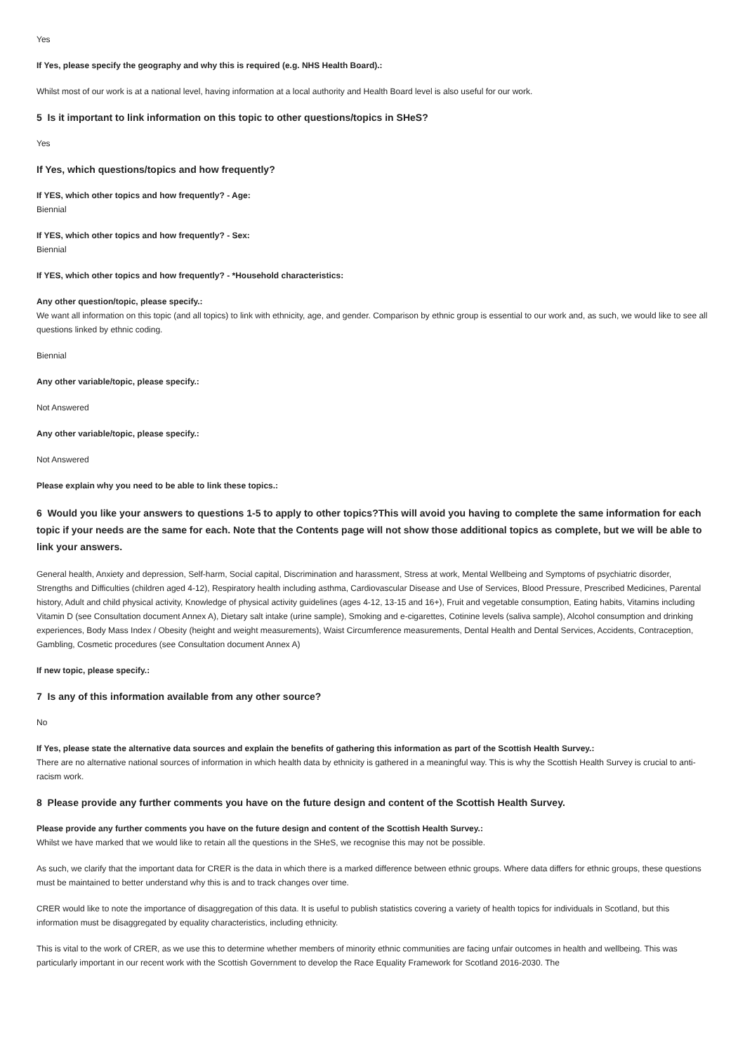Yes
If Yes, please specify the geography and why this is required (e.g. NHS Health Board).:
Whilst most of our work is at a national level, having information at a local authority and Health Board level is also useful for our work.
5 Is it important to link information on this topic to other questions/topics in SHeS?
Yes
If Yes, which questions/topics and how frequently?
If YES, which other topics and how frequently? - Age:
Biennial
If YES, which other topics and how frequently? - Sex:
Biennial
If YES, which other topics and how frequently? - *Household characteristics:
Any other question/topic, please specify.:
We want all information on this topic (and all topics) to link with ethnicity, age, and gender. Comparison by ethnic group is essential to our work and, as such, we would like to see all questions linked by ethnic coding.
Biennial
Any other variable/topic, please specify.:
Not Answered
Any other variable/topic, please specify.:
Not Answered
Please explain why you need to be able to link these topics.:
6 Would you like your answers to questions 1-5 to apply to other topics?This will avoid you having to complete the same information for each topic if your needs are the same for each. Note that the Contents page will not show those additional topics as complete, but we will be able to link your answers.
General health, Anxiety and depression, Self-harm, Social capital, Discrimination and harassment, Stress at work, Mental Wellbeing and Symptoms of psychiatric disorder, Strengths and Difficulties (children aged 4-12), Respiratory health including asthma, Cardiovascular Disease and Use of Services, Blood Pressure, Prescribed Medicines, Parental history, Adult and child physical activity, Knowledge of physical activity guidelines (ages 4-12, 13-15 and 16+), Fruit and vegetable consumption, Eating habits, Vitamins including Vitamin D (see Consultation document Annex A), Dietary salt intake (urine sample), Smoking and e-cigarettes, Cotinine levels (saliva sample), Alcohol consumption and drinking experiences, Body Mass Index / Obesity (height and weight measurements), Waist Circumference measurements, Dental Health and Dental Services, Accidents, Contraception, Gambling, Cosmetic procedures (see Consultation document Annex A)
If new topic, please specify.:
7 Is any of this information available from any other source?
No
If Yes, please state the alternative data sources and explain the benefits of gathering this information as part of the Scottish Health Survey.:
There are no alternative national sources of information in which health data by ethnicity is gathered in a meaningful way. This is why the Scottish Health Survey is crucial to anti-racism work.
8 Please provide any further comments you have on the future design and content of the Scottish Health Survey.
Please provide any further comments you have on the future design and content of the Scottish Health Survey.:
Whilst we have marked that we would like to retain all the questions in the SHeS, we recognise this may not be possible.
As such, we clarify that the important data for CRER is the data in which there is a marked difference between ethnic groups. Where data differs for ethnic groups, these questions must be maintained to better understand why this is and to track changes over time.
CRER would like to note the importance of disaggregation of this data. It is useful to publish statistics covering a variety of health topics for individuals in Scotland, but this information must be disaggregated by equality characteristics, including ethnicity.
This is vital to the work of CRER, as we use this to determine whether members of minority ethnic communities are facing unfair outcomes in health and wellbeing. This was particularly important in our recent work with the Scottish Government to develop the Race Equality Framework for Scotland 2016-2030. The